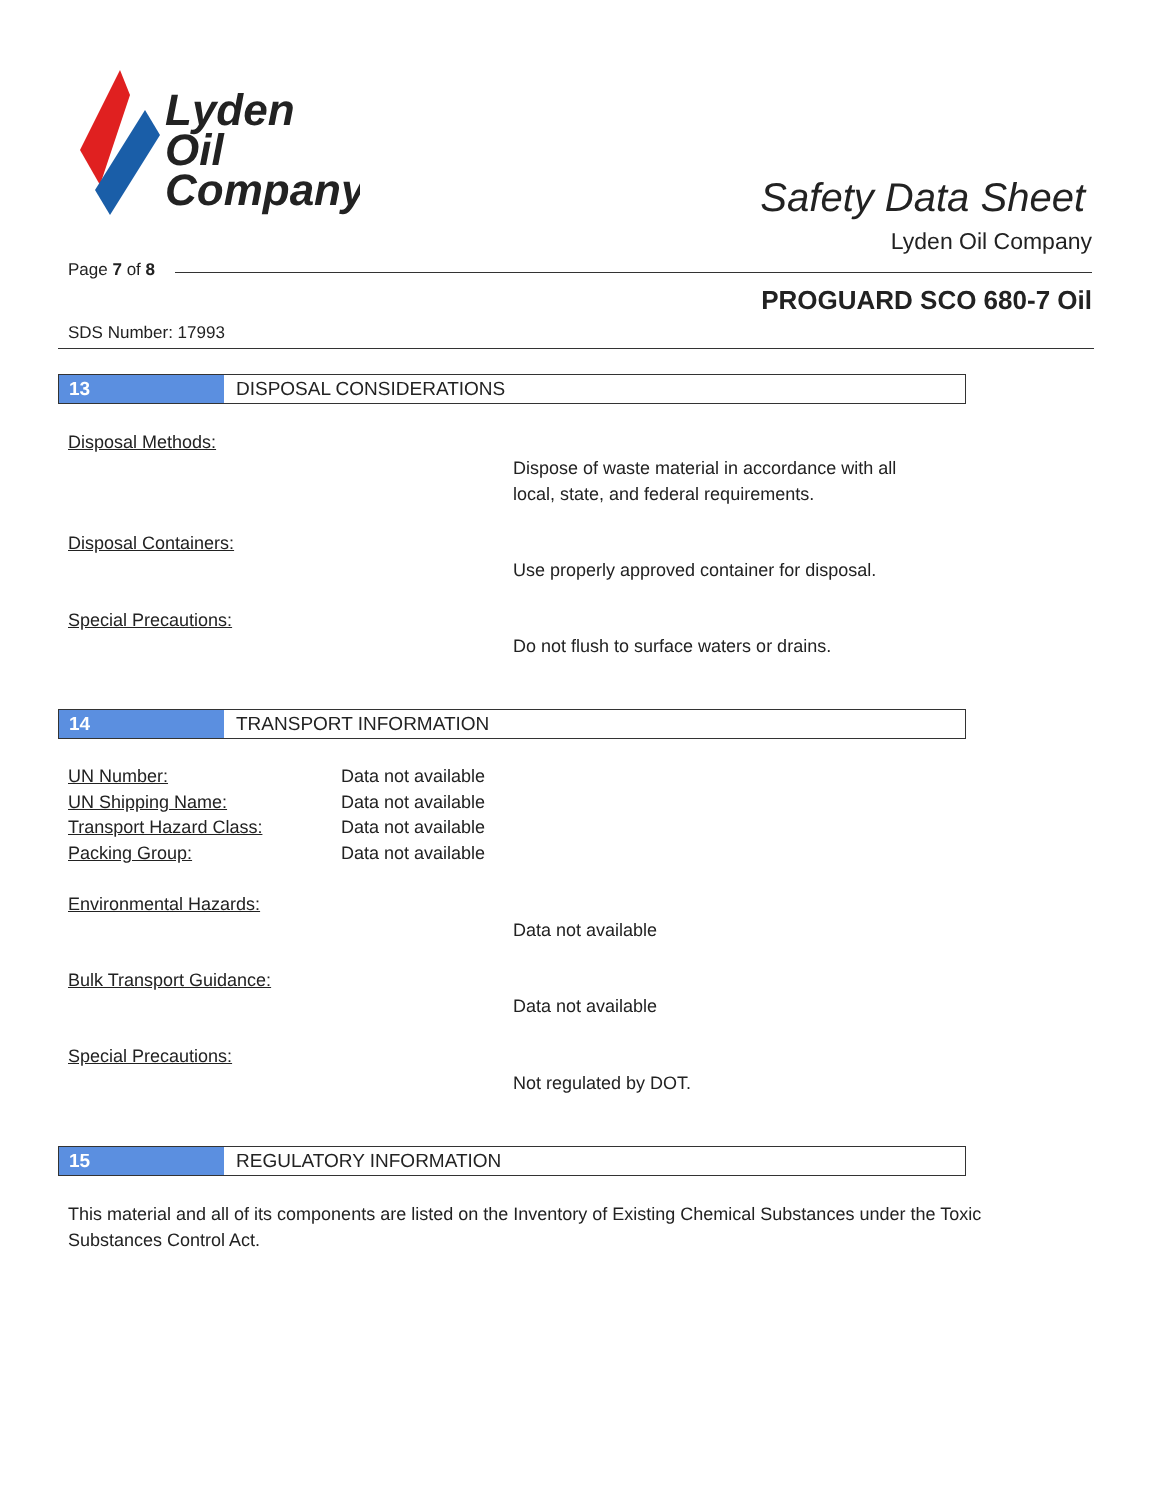Lyden
Oil
Company
Safety Data Sheet
Lyden Oil Company
Page 7 of 8
PROGUARD SCO 680-7 Oil
SDS Number: 17993
13 DISPOSAL CONSIDERATIONS
Disposal Methods:
Dispose of waste material in accordance with all
local, state, and federal requirements.
Disposal Containers:
Use properly approved container for disposal.
Special Precautions:
Do not flush to surface waters or drains.
14 TRANSPORT INFORMATION
UN Number: Data not available
UN Shipping Name: Data not available
Transport Hazard Class: Data not available
Packing Group: Data not available
Environmental Hazards:
Data not available
Bulk Transport Guidance:
Data not available
Special Precautions:
Not regulated by DOT.
15 REGULATORY INFORMATION
This material and all of its components are listed on the Inventory of Existing Chemical Substances under the Toxic Substances Control Act.